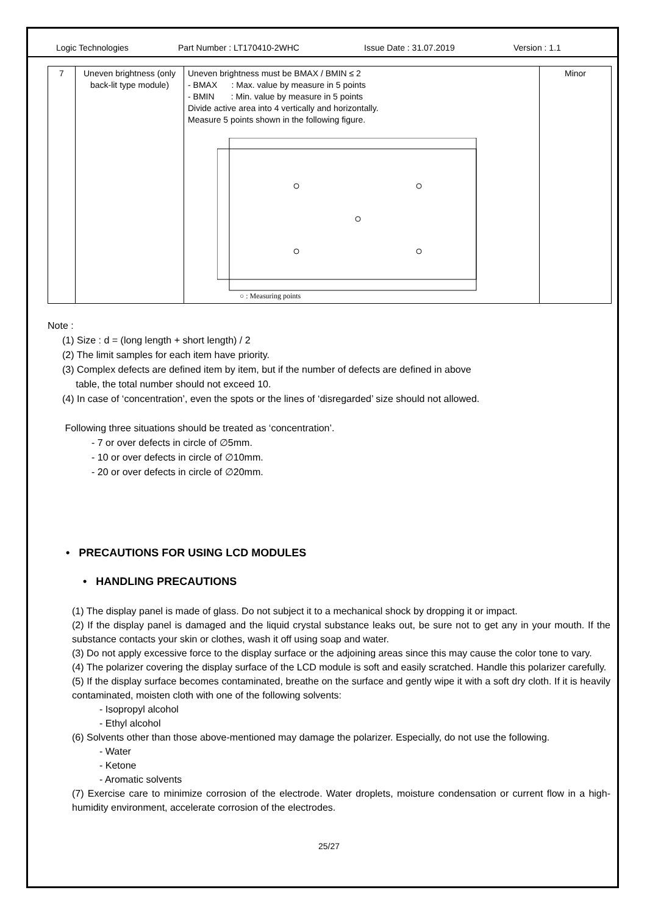Logic Technologies Part Number : LT170410-2WHC Issue Date : 31.07.2019 Version : 1.1
| 7 | Uneven brightness (only back-lit type module) | Uneven brightness must be BMAX / BMIN ≤ 2 - BMAX : Max. value by measure in 5 points - BMIN : Min. value by measure in 5 points Divide active area into 4 vertically and horizontally. Measure 5 points shown in the following figure. ○ : Measuring points | Minor |
Note :
(1) Size : d = (long length + short length) / 2
(2) The limit samples for each item have priority.
(3) Complex defects are defined item by item, but if the number of defects are defined in above
table, the total number should not exceed 10.
(4) In case of ‘concentration’, even the spots or the lines of ‘disregarded’ size should not allowed.
Following three situations should be treated as ‘concentration’.
- 7 or over defects in circle of ∅5mm.
- 10 or over defects in circle of ∅10mm.
- 20 or over defects in circle of ∅20mm.
• PRECAUTIONS FOR USING LCD MODULES
• HANDLING PRECAUTIONS
(1) The display panel is made of glass. Do not subject it to a mechanical shock by dropping it or impact.
(2) If the display panel is damaged and the liquid crystal substance leaks out, be sure not to get any in your mouth. If the substance contacts your skin or clothes, wash it off using soap and water.
(3) Do not apply excessive force to the display surface or the adjoining areas since this may cause the color tone to vary.
(4) The polarizer covering the display surface of the LCD module is soft and easily scratched. Handle this polarizer carefully.
(5) If the display surface becomes contaminated, breathe on the surface and gently wipe it with a soft dry cloth. If it is heavily contaminated, moisten cloth with one of the following solvents:
- Isopropyl alcohol
- Ethyl alcohol
(6) Solvents other than those above-mentioned may damage the polarizer. Especially, do not use the following.
- Water
- Ketone
- Aromatic solvents
(7) Exercise care to minimize corrosion of the electrode. Water droplets, moisture condensation or current flow in a high-humidity environment, accelerate corrosion of the electrodes.
25/27